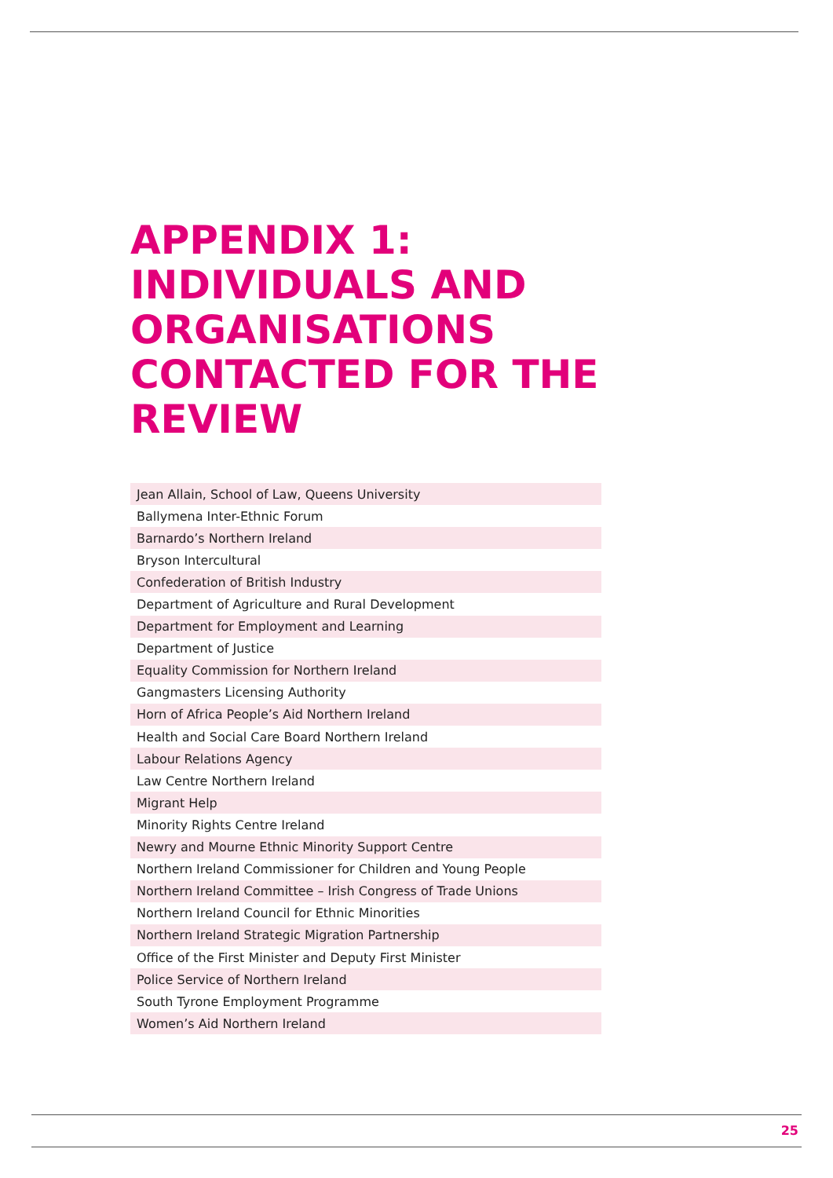APPENDIX 1:
INDIVIDUALS AND ORGANISATIONS CONTACTED FOR THE REVIEW
| Jean Allain, School of Law, Queens University |
| Ballymena Inter-Ethnic Forum |
| Barnardo’s Northern Ireland |
| Bryson Intercultural |
| Confederation of British Industry |
| Department of Agriculture and Rural Development |
| Department for Employment and Learning |
| Department of Justice |
| Equality Commission for Northern Ireland |
| Gangmasters Licensing Authority |
| Horn of Africa People’s Aid Northern Ireland |
| Health and Social Care Board Northern Ireland |
| Labour Relations Agency |
| Law Centre Northern Ireland |
| Migrant Help |
| Minority Rights Centre Ireland |
| Newry and Mourne Ethnic Minority Support Centre |
| Northern Ireland Commissioner for Children and Young People |
| Northern Ireland Committee – Irish Congress of Trade Unions |
| Northern Ireland Council for Ethnic Minorities |
| Northern Ireland Strategic Migration Partnership |
| Office of the First Minister and Deputy First Minister |
| Police Service of Northern Ireland |
| South Tyrone Employment Programme |
| Women’s Aid Northern Ireland |
25